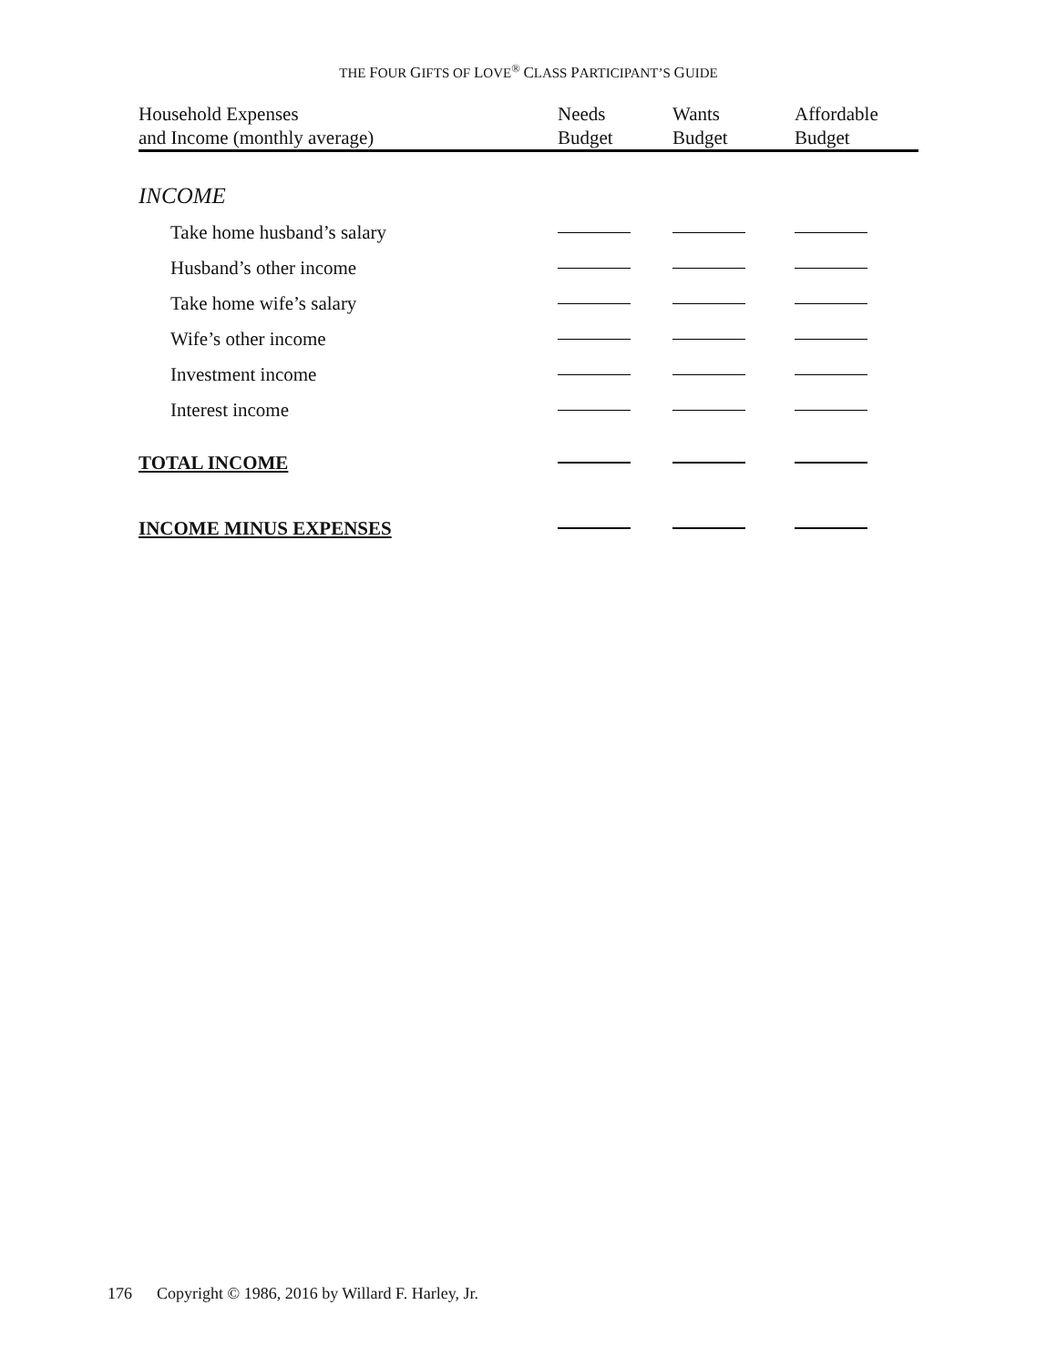THE FOUR GIFTS OF LOVE<sup>®</sup> CLASS PARTICIPANT’S GUIDE
| Household Expenses and Income (monthly average) | Needs Budget | Wants Budget | Affordable Budget |
| --- | --- | --- | --- |
| INCOME | | | |
| Take home husband’s salary | | | |
| Husband’s other income | | | |
| Take home wife’s salary | | | |
| Wife’s other income | | | |
| Investment income | | | |
| Interest income | | | |
| TOTAL INCOME | | | |
| INCOME MINUS EXPENSES | | | |
176 Copyright © 1986, 2016 by Willard F. Harley, Jr.